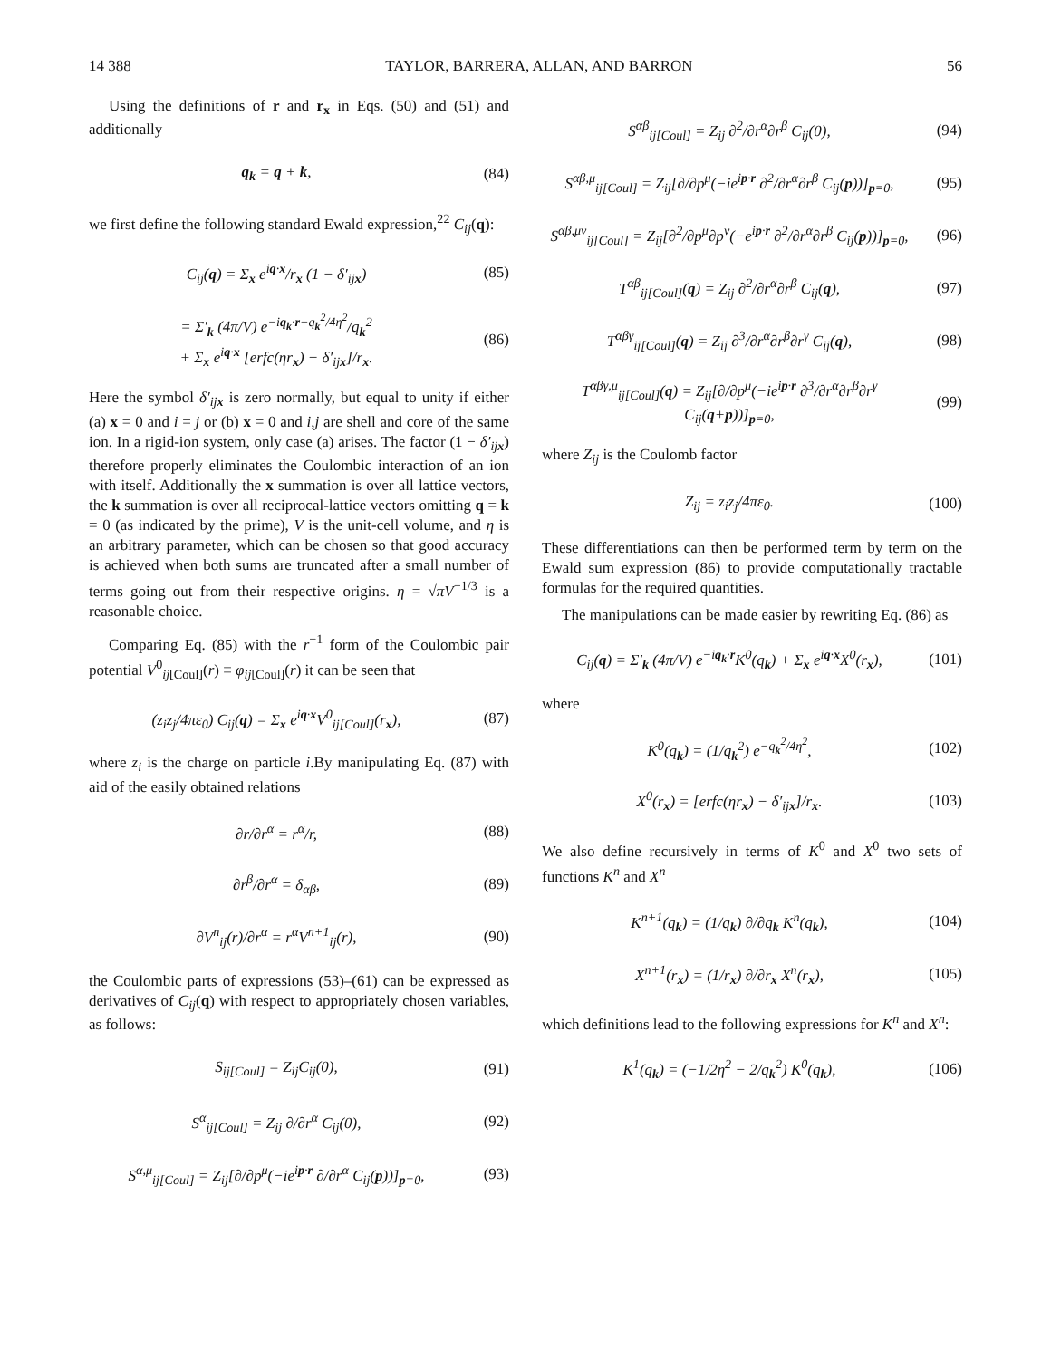14 388 TAYLOR, BARRERA, ALLAN, AND BARRON 56
Using the definitions of r and r<sub>x</sub> in Eqs. (50) and (51) and additionally
q<sub>k</sub> = q + k, (84)
we first define the following standard Ewald expression,<sup>22</sup> C<sub>ij</sub>(q):
C<sub>ij</sub>(q) = Σ<sub>x</sub> e<sup>iq·x</sup>/r<sub>x</sub> (1 − δ′<sub>ijx</sub>) (85)
= Σ′<sub>k</sub> (4π/V) e<sup>−iq<sub>k</sub>·r−q<sub>k</sub><sup>2</sup>/4η<sup>2</sup></sup>/q<sub>k</sub><sup>2</sup>
+ Σ<sub>x</sub> e<sup>iq·x</sup> [erfc(ηr<sub>x</sub>) − δ′<sub>ijx</sub>]/r<sub>x</sub>. (86)
Here the symbol δ′<sub>ijx</sub> is zero normally, but equal to unity if either (a) x = 0 and i = j or (b) x = 0 and i,j are shell and core of the same ion. In a rigid-ion system, only case (a) arises. The factor (1 − δ′<sub>ijx</sub>) therefore properly eliminates the Coulombic interaction of an ion with itself. Additionally the x summation is over all lattice vectors, the k summation is over all reciprocal-lattice vectors omitting q = k = 0 (as indicated by the prime), V is the unit-cell volume, and η is an arbitrary parameter, which can be chosen so that good accuracy is achieved when both sums are truncated after a small number of terms going out from their respective origins. η = √πV<sup>−1/3</sup> is a reasonable choice.
Comparing Eq. (85) with the r<sup>−1</sup> form of the Coulombic pair potential V<sup>0</sup><sub>ij[Coul]</sub>(r) ≡ φ<sub>ij[Coul]</sub>(r) it can be seen that
(z<sub>i</sub>z<sub>j</sub>/4πε<sub>0</sub>) C<sub>ij</sub>(q) = Σ<sub>x</sub> e<sup>iq·x</sup>V<sup>0</sup><sub>ij[Coul]</sub>(r<sub>x</sub>), (87)
where z<sub>i</sub> is the charge on particle i.By manipulating Eq. (87) with aid of the easily obtained relations
∂r/∂r<sup>α</sup> = r<sup>α</sup>/r, (88)
∂r<sup>β</sup>/∂r<sup>α</sup> = δ<sub>αβ</sub>, (89)
∂V<sup>n</sup><sub>ij</sub>(r)/∂r<sup>α</sup> = r<sup>α</sup>V<sup>n+1</sup><sub>ij</sub>(r), (90)
the Coulombic parts of expressions (53)–(61) can be expressed as derivatives of C<sub>ij</sub>(q) with respect to appropriately chosen variables, as follows:
S<sub>ij[Coul]</sub> = Z<sub>ij</sub>C<sub>ij</sub>(0), (91)
S<sup>α</sup><sub>ij[Coul]</sub> = Z<sub>ij</sub> ∂/∂r<sup>α</sup> C<sub>ij</sub>(0), (92)
S<sup>α,μ</sup><sub>ij[Coul]</sub> = Z<sub>ij</sub>[∂/∂p<sup>μ</sup>(−ie<sup>ip·r</sup> ∂/∂r<sup>α</sup> C<sub>ij</sub>(p))]<sub>p=0</sub>, (93)
S<sup>αβ</sup><sub>ij[Coul]</sub> = Z<sub>ij</sub> ∂<sup>2</sup>/∂r<sup>α</sup>∂r<sup>β</sup> C<sub>ij</sub>(0), (94)
S<sup>αβ,μ</sup><sub>ij[Coul]</sub> = Z<sub>ij</sub>[∂/∂p<sup>μ</sup>(−ie<sup>ip·r</sup> ∂<sup>2</sup>/∂r<sup>α</sup>∂r<sup>β</sup> C<sub>ij</sub>(p))]<sub>p=0</sub>, (95)
S<sup>αβ,μν</sup><sub>ij[Coul]</sub> = Z<sub>ij</sub>[∂<sup>2</sup>/∂p<sup>μ</sup>∂p<sup>ν</sup>(−e<sup>ip·r</sup> ∂<sup>2</sup>/∂r<sup>α</sup>∂r<sup>β</sup> C<sub>ij</sub>(p))]<sub>p=0</sub>, (96)
T<sup>αβ</sup><sub>ij[Coul]</sub>(q) = Z<sub>ij</sub> ∂<sup>2</sup>/∂r<sup>α</sup>∂r<sup>β</sup> C<sub>ij</sub>(q), (97)
T<sup>αβγ</sup><sub>ij[Coul]</sub>(q) = Z<sub>ij</sub> ∂<sup>3</sup>/∂r<sup>α</sup>∂r<sup>β</sup>∂r<sup>γ</sup> C<sub>ij</sub>(q), (98)
T<sup>αβγ,μ</sup><sub>ij[Coul]</sub>(q) = Z<sub>ij</sub>[∂/∂p<sup>μ</sup>(−ie<sup>ip·r</sup> ∂<sup>3</sup>/∂r<sup>α</sup>∂r<sup>β</sup>∂r<sup>γ</sup> C<sub>ij</sub>(q+p))]<sub>p=0</sub>, (99)
where Z<sub>ij</sub> is the Coulomb factor
Z<sub>ij</sub> = z<sub>i</sub>z<sub>j</sub>/4πε<sub>0</sub>. (100)
These differentiations can then be performed term by term on the Ewald sum expression (86) to provide computationally tractable formulas for the required quantities.
The manipulations can be made easier by rewriting Eq. (86) as
C<sub>ij</sub>(q) = Σ′<sub>k</sub> (4π/V) e<sup>−iq<sub>k</sub>·r</sup>K<sup>0</sup>(q<sub>k</sub>) + Σ<sub>x</sub> e<sup>iq·x</sup>X<sup>0</sup>(r<sub>x</sub>), (101)
where
K<sup>0</sup>(q<sub>k</sub>) = (1/q<sub>k</sub><sup>2</sup>) e<sup>−q<sub>k</sub><sup>2</sup>/4η<sup>2</sup></sup>, (102)
X<sup>0</sup>(r<sub>x</sub>) = [erfc(ηr<sub>x</sub>) − δ′<sub>ijx</sub>]/r<sub>x</sub>. (103)
We also define recursively in terms of K<sup>0</sup> and X<sup>0</sup> two sets of functions K<sup>n</sup> and X<sup>n</sup>
K<sup>n+1</sup>(q<sub>k</sub>) = (1/q<sub>k</sub>) ∂/∂q<sub>k</sub> K<sup>n</sup>(q<sub>k</sub>), (104)
X<sup>n+1</sup>(r<sub>x</sub>) = (1/r<sub>x</sub>) ∂/∂r<sub>x</sub> X<sup>n</sup>(r<sub>x</sub>), (105)
which definitions lead to the following expressions for K<sup>n</sup> and X<sup>n</sup>:
K<sup>1</sup>(q<sub>k</sub>) = (−1/2η<sup>2</sup> − 2/q<sub>k</sub><sup>2</sup>) K<sup>0</sup>(q<sub>k</sub>), (106)